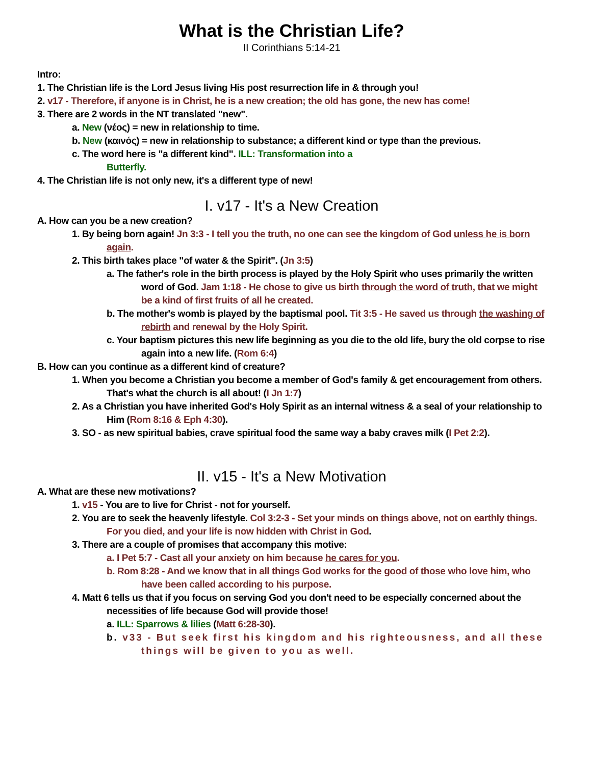What is the Christian Life?
II Corinthians 5:14-21
Intro:
1. The Christian life is the Lord Jesus living His post resurrection life in & through you!
2. v17 - Therefore, if anyone is in Christ, he is a new creation; the old has gone, the new has come!
3. There are 2 words in the NT translated "new".
a. New (νέος) = new in relationship to time.
b. New (καινός) = new in relationship to substance; a different kind or type than the previous.
c. The word here is "a different kind". ILL: Transformation into a
Butterfly.
4. The Christian life is not only new, it's a different type of new!
I. v17 - It's a New Creation
A. How can you be a new creation?
1. By being born again! Jn 3:3 - I tell you the truth, no one can see the kingdom of God unless he is born again.
2. This birth takes place "of water & the Spirit". (Jn 3:5)
a. The father's role in the birth process is played by the Holy Spirit who uses primarily the written word of God. Jam 1:18 - He chose to give us birth through the word of truth, that we might be a kind of first fruits of all he created.
b. The mother's womb is played by the baptismal pool. Tit 3:5 - He saved us through the washing of rebirth and renewal by the Holy Spirit.
c. Your baptism pictures this new life beginning as you die to the old life, bury the old corpse to rise again into a new life. (Rom 6:4)
B. How can you continue as a different kind of creature?
1. When you become a Christian you become a member of God's family & get encouragement from others. That's what the church is all about! (I Jn 1:7)
2. As a Christian you have inherited God's Holy Spirit as an internal witness & a seal of your relationship to Him (Rom 8:16 & Eph 4:30).
3. SO - as new spiritual babies, crave spiritual food the same way a baby craves milk (I Pet 2:2).
II. v15 - It's a New Motivation
A. What are these new motivations?
1. v15 - You are to live for Christ - not for yourself.
2. You are to seek the heavenly lifestyle. Col 3:2-3 - Set your minds on things above, not on earthly things. For you died, and your life is now hidden with Christ in God.
3. There are a couple of promises that accompany this motive:
a. I Pet 5:7 - Cast all your anxiety on him because he cares for you.
b. Rom 8:28 - And we know that in all things God works for the good of those who love him, who have been called according to his purpose.
4. Matt 6 tells us that if you focus on serving God you don't need to be especially concerned about the necessities of life because God will provide those!
a. ILL: Sparrows & lilies (Matt 6:28-30).
b. v33 - But seek first his kingdom and his righteousness, and all these things will be given to you as well.